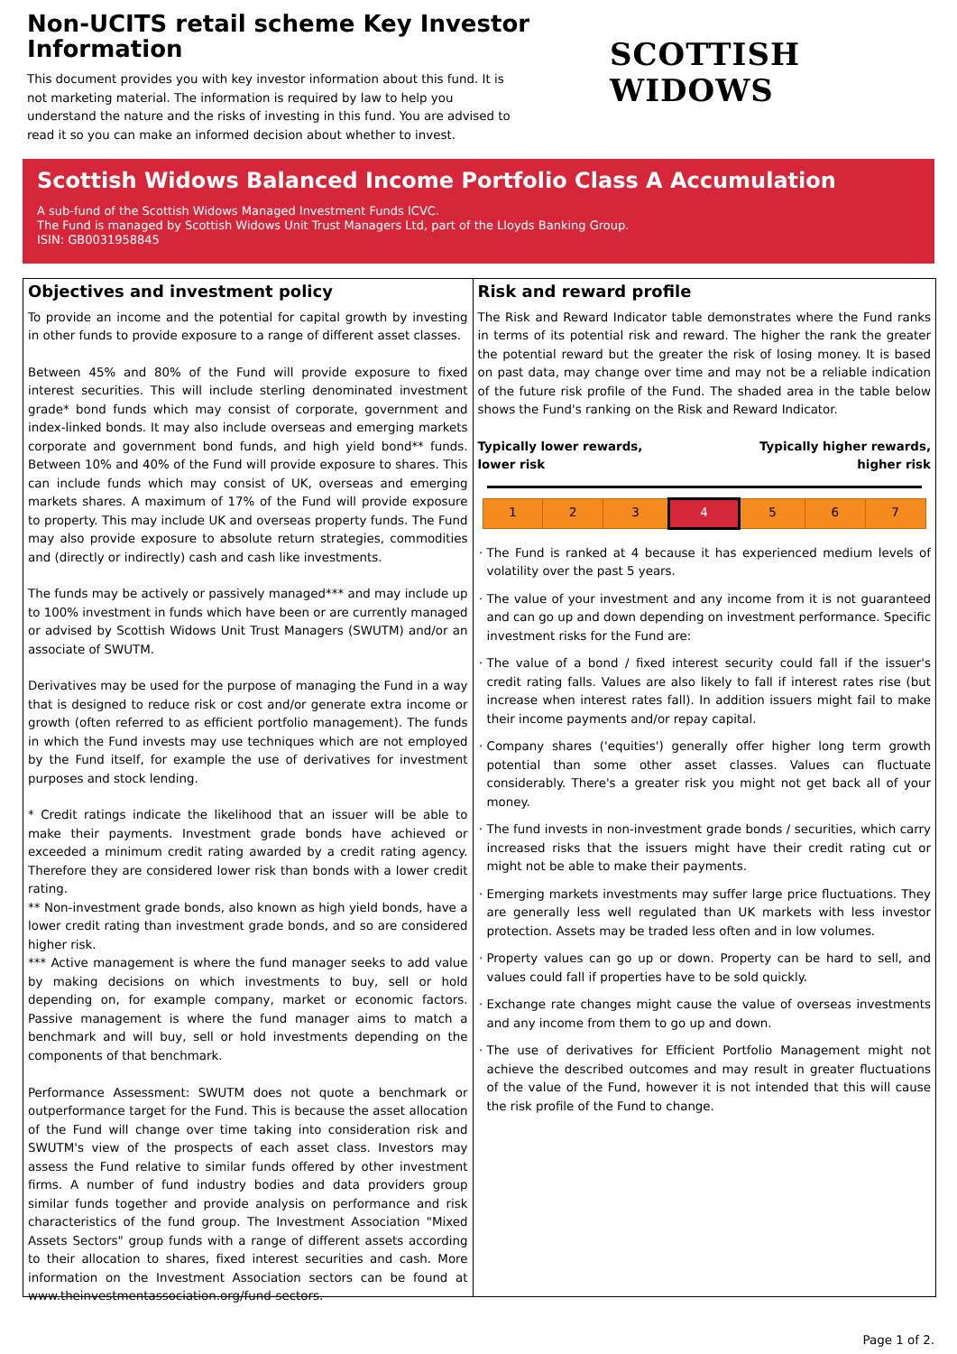Non-UCITS retail scheme Key Investor Information
This document provides you with key investor information about this fund. It is not marketing material. The information is required by law to help you understand the nature and the risks of investing in this fund. You are advised to read it so you can make an informed decision about whether to invest.
SCOTTISH WIDOWS
Scottish Widows Balanced Income Portfolio Class A Accumulation
A sub-fund of the Scottish Widows Managed Investment Funds ICVC.
The Fund is managed by Scottish Widows Unit Trust Managers Ltd, part of the Lloyds Banking Group.
ISIN: GB0031958845
Objectives and investment policy
To provide an income and the potential for capital growth by investing in other funds to provide exposure to a range of different asset classes.
Between 45% and 80% of the Fund will provide exposure to fixed interest securities. This will include sterling denominated investment grade* bond funds which may consist of corporate, government and index-linked bonds. It may also include overseas and emerging markets corporate and government bond funds, and high yield bond** funds. Between 10% and 40% of the Fund will provide exposure to shares. This can include funds which may consist of UK, overseas and emerging markets shares. A maximum of 17% of the Fund will provide exposure to property. This may include UK and overseas property funds. The Fund may also provide exposure to absolute return strategies, commodities and (directly or indirectly) cash and cash like investments.
The funds may be actively or passively managed*** and may include up to 100% investment in funds which have been or are currently managed or advised by Scottish Widows Unit Trust Managers (SWUTM) and/or an associate of SWUTM.
Derivatives may be used for the purpose of managing the Fund in a way that is designed to reduce risk or cost and/or generate extra income or growth (often referred to as efficient portfolio management). The funds in which the Fund invests may use techniques which are not employed by the Fund itself, for example the use of derivatives for investment purposes and stock lending.
* Credit ratings indicate the likelihood that an issuer will be able to make their payments. Investment grade bonds have achieved or exceeded a minimum credit rating awarded by a credit rating agency. Therefore they are considered lower risk than bonds with a lower credit rating.
** Non-investment grade bonds, also known as high yield bonds, have a lower credit rating than investment grade bonds, and so are considered higher risk.
*** Active management is where the fund manager seeks to add value by making decisions on which investments to buy, sell or hold depending on, for example company, market or economic factors. Passive management is where the fund manager aims to match a benchmark and will buy, sell or hold investments depending on the components of that benchmark.
Performance Assessment: SWUTM does not quote a benchmark or outperformance target for the Fund. This is because the asset allocation of the Fund will change over time taking into consideration risk and SWUTM's view of the prospects of each asset class. Investors may assess the Fund relative to similar funds offered by other investment firms. A number of fund industry bodies and data providers group similar funds together and provide analysis on performance and risk characteristics of the fund group. The Investment Association "Mixed Assets Sectors" group funds with a range of different assets according to their allocation to shares, fixed interest securities and cash. More information on the Investment Association sectors can be found at www.theinvestmentassociation.org/fund-sectors.
Risk and reward profile
The Risk and Reward Indicator table demonstrates where the Fund ranks in terms of its potential risk and reward. The higher the rank the greater the potential reward but the greater the risk of losing money. It is based on past data, may change over time and may not be a reliable indication of the future risk profile of the Fund. The shaded area in the table below shows the Fund's ranking on the Risk and Reward Indicator.
Typically lower rewards,
lower risk Typically higher rewards,
higher risk
| 1 | 2 | 3 | 4 | 5 | 6 | 7 |
The Fund is ranked at 4 because it has experienced medium levels of volatility over the past 5 years.
The value of your investment and any income from it is not guaranteed and can go up and down depending on investment performance. Specific investment risks for the Fund are:
The value of a bond / fixed interest security could fall if the issuer's credit rating falls. Values are also likely to fall if interest rates rise (but increase when interest rates fall). In addition issuers might fail to make their income payments and/or repay capital.
Company shares ('equities') generally offer higher long term growth potential than some other asset classes. Values can fluctuate considerably. There's a greater risk you might not get back all of your money.
The fund invests in non-investment grade bonds / securities, which carry increased risks that the issuers might have their credit rating cut or might not be able to make their payments.
Emerging markets investments may suffer large price fluctuations. They are generally less well regulated than UK markets with less investor protection. Assets may be traded less often and in low volumes.
Property values can go up or down. Property can be hard to sell, and values could fall if properties have to be sold quickly.
Exchange rate changes might cause the value of overseas investments and any income from them to go up and down.
The use of derivatives for Efficient Portfolio Management might not achieve the described outcomes and may result in greater fluctuations of the value of the Fund, however it is not intended that this will cause the risk profile of the Fund to change.
Page 1 of 2.